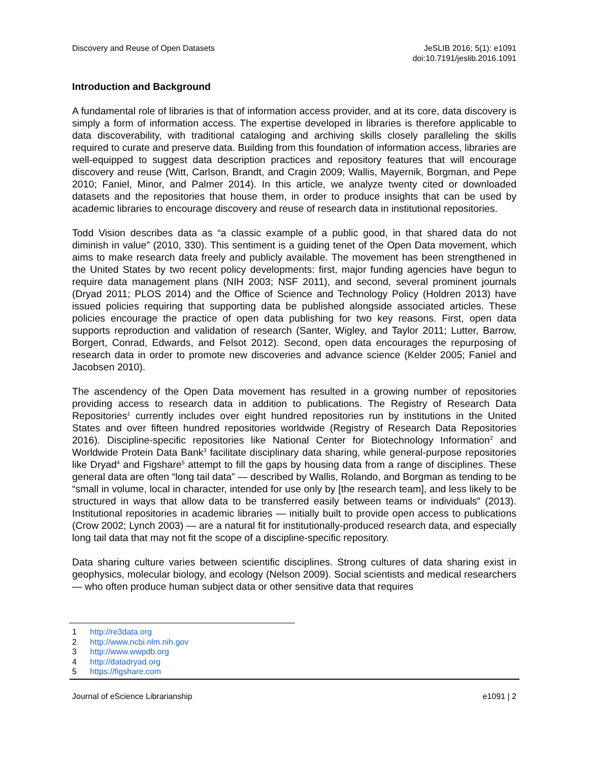Discovery and Reuse of Open Datasets
JeSLIB 2016; 5(1): e1091
doi:10.7191/jeslib.2016.1091
Introduction and Background
A fundamental role of libraries is that of information access provider, and at its core, data discovery is simply a form of information access. The expertise developed in libraries is therefore applicable to data discoverability, with traditional cataloging and archiving skills closely paralleling the skills required to curate and preserve data. Building from this foundation of information access, libraries are well-equipped to suggest data description practices and repository features that will encourage discovery and reuse (Witt, Carlson, Brandt, and Cragin 2009; Wallis, Mayernik, Borgman, and Pepe 2010; Faniel, Minor, and Palmer 2014). In this article, we analyze twenty cited or downloaded datasets and the repositories that house them, in order to produce insights that can be used by academic libraries to encourage discovery and reuse of research data in institutional repositories.
Todd Vision describes data as “a classic example of a public good, in that shared data do not diminish in value” (2010, 330). This sentiment is a guiding tenet of the Open Data movement, which aims to make research data freely and publicly available. The movement has been strengthened in the United States by two recent policy developments: first, major funding agencies have begun to require data management plans (NIH 2003; NSF 2011), and second, several prominent journals (Dryad 2011; PLOS 2014) and the Office of Science and Technology Policy (Holdren 2013) have issued policies requiring that supporting data be published alongside associated articles. These policies encourage the practice of open data publishing for two key reasons. First, open data supports reproduction and validation of research (Santer, Wigley, and Taylor 2011; Lutter, Barrow, Borgert, Conrad, Edwards, and Felsot 2012). Second, open data encourages the repurposing of research data in order to promote new discoveries and advance science (Kelder 2005; Faniel and Jacobsen 2010).
The ascendency of the Open Data movement has resulted in a growing number of repositories providing access to research data in addition to publications. The Registry of Research Data Repositories<sup>1</sup> currently includes over eight hundred repositories run by institutions in the United States and over fifteen hundred repositories worldwide (Registry of Research Data Repositories 2016). Discipline-specific repositories like National Center for Biotechnology Information<sup>2</sup> and Worldwide Protein Data Bank<sup>3</sup> facilitate disciplinary data sharing, while general-purpose repositories like Dryad<sup>4</sup> and Figshare<sup>5</sup> attempt to fill the gaps by housing data from a range of disciplines. These general data are often “long tail data” — described by Wallis, Rolando, and Borgman as tending to be “small in volume, local in character, intended for use only by [the research team], and less likely to be structured in ways that allow data to be transferred easily between teams or individuals” (2013). Institutional repositories in academic libraries — initially built to provide open access to publications (Crow 2002; Lynch 2003) — are a natural fit for institutionally-produced research data, and especially long tail data that may not fit the scope of a discipline-specific repository.
Data sharing culture varies between scientific disciplines. Strong cultures of data sharing exist in geophysics, molecular biology, and ecology (Nelson 2009). Social scientists and medical researchers — who often produce human subject data or other sensitive data that requires
1 http://re3data.org
2 http://www.ncbi.nlm.nih.gov
3 http://www.wwpdb.org
4 http://datadryad.org
5 https://figshare.com
Journal of eScience Librarianship
e1091 | 2